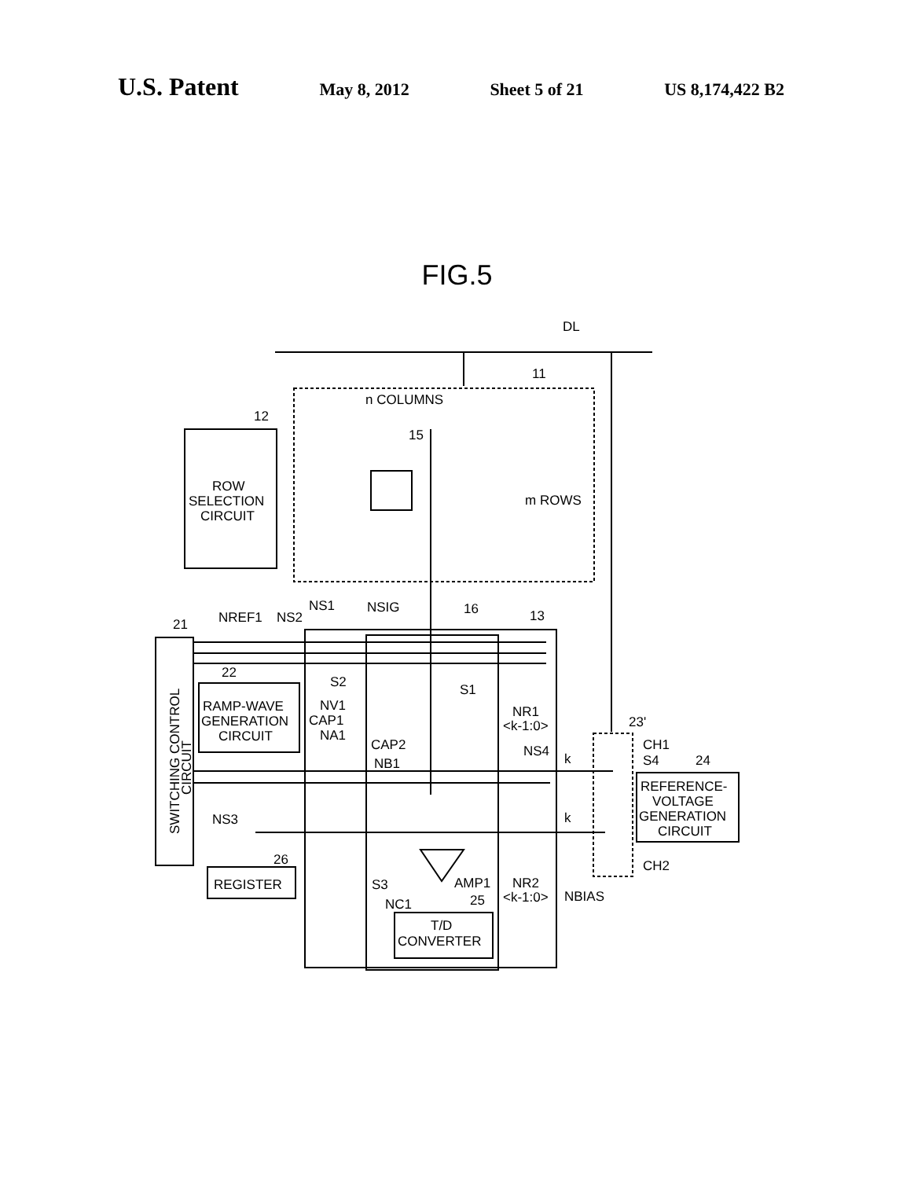U.S. Patent May 8, 2012 Sheet 5 of 21 US 8,174,422 B2
FIG.5
ROW
SELECTION
CIRCUIT
n COLUMNS
15
12
11
m ROWS
DL
NREF1
NS2
NS1
NSIG
16
13
21
22
RAMP-WAVE
GENERATION
CIRCUIT
S2
S1
NV1
CAP1
NA1
CAP2
NB1
NR1
<k-1:0>
NS4
k
k
23'
CH1
S4
24
REFERENCE-
VOLTAGE
GENERATION
CIRCUIT
CH2
NS3
26
REGISTER
S3
AMP1
NR2
<k-1:0>
NBIAS
NC1
25
T/D
CONVERTER
SWITCHING CONTROL
CIRCUIT